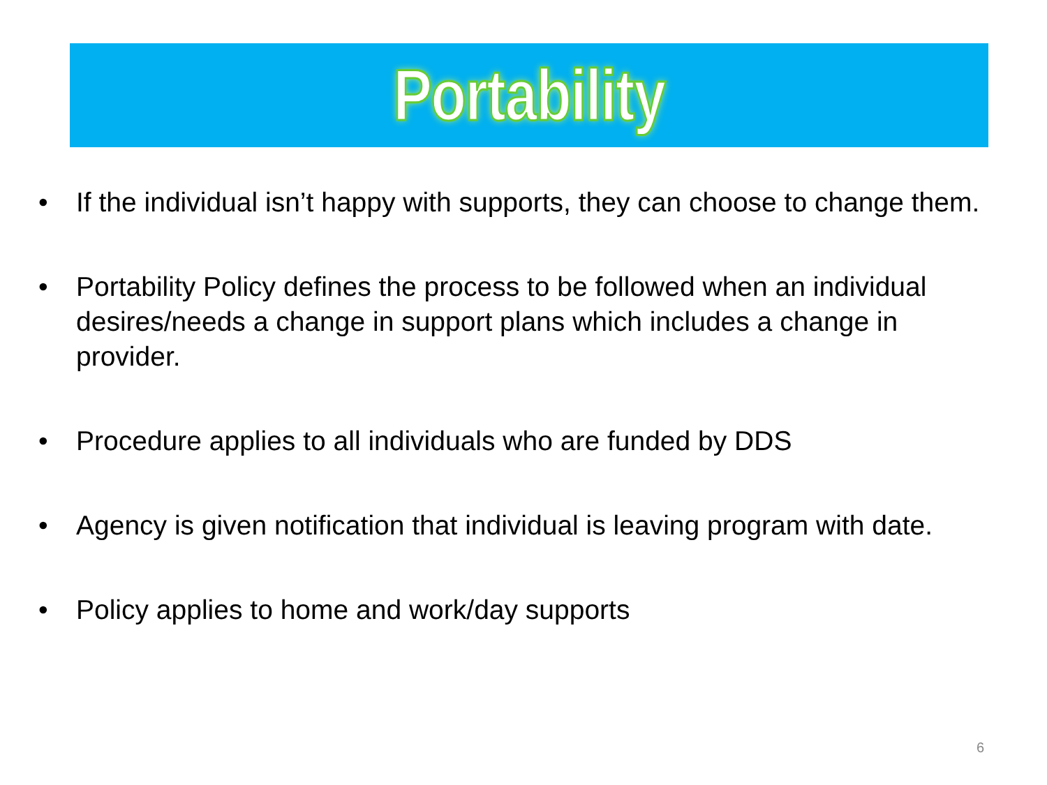Portability
• If the individual isn’t happy with supports, they can choose to change them.
• Portability Policy defines the process to be followed when an individual desires/needs a change in support plans which includes a change in provider.
• Procedure applies to all individuals who are funded by DDS
• Agency is given notification that individual is leaving program with date.
• Policy applies to home and work/day supports
6